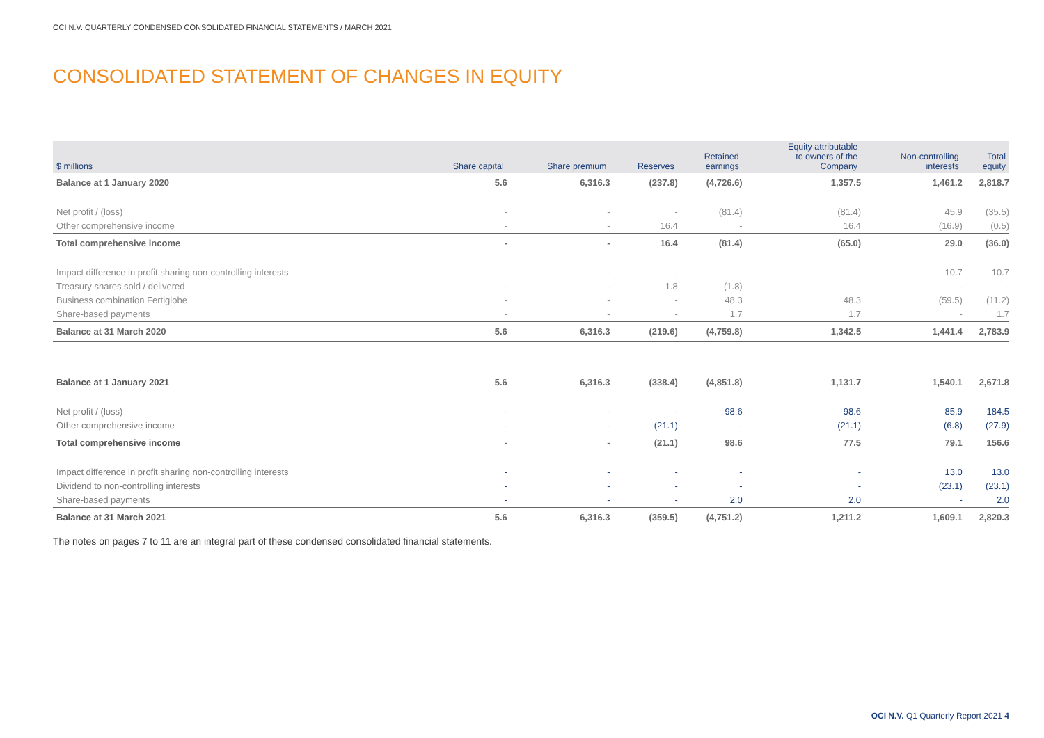OCI N.V. QUARTERLY CONDENSED CONSOLIDATED FINANCIAL STATEMENTS / MARCH 2021
CONSOLIDATED STATEMENT OF CHANGES IN EQUITY
| $ millions | Share capital | Share premium | Reserves | Retained earnings | Equity attributable to owners of the Company | Non-controlling interests | Total equity |
| --- | --- | --- | --- | --- | --- | --- | --- |
| Balance at 1 January 2020 | 5.6 | 6,316.3 | (237.8) | (4,726.6) | 1,357.5 | 1,461.2 | 2,818.7 |
| Net profit / (loss) | - | - | - | (81.4) | (81.4) | 45.9 | (35.5) |
| Other comprehensive income | - | - | 16.4 | - | 16.4 | (16.9) | (0.5) |
| Total comprehensive income | - | - | 16.4 | (81.4) | (65.0) | 29.0 | (36.0) |
| Impact difference in profit sharing non-controlling interests | - | - | - | - | - | 10.7 | 10.7 |
| Treasury shares sold / delivered | - | - | 1.8 | (1.8) | - | - | - |
| Business combination Fertiglobe | - | - | - | 48.3 | 48.3 | (59.5) | (11.2) |
| Share-based payments | - | - | - | 1.7 | 1.7 | - | 1.7 |
| Balance at 31 March 2020 | 5.6 | 6,316.3 | (219.6) | (4,759.8) | 1,342.5 | 1,441.4 | 2,783.9 |
| Balance at 1 January 2021 | 5.6 | 6,316.3 | (338.4) | (4,851.8) | 1,131.7 | 1,540.1 | 2,671.8 |
| Net profit / (loss) | - | - | - | 98.6 | 98.6 | 85.9 | 184.5 |
| Other comprehensive income | - | - | (21.1) | - | (21.1) | (6.8) | (27.9) |
| Total comprehensive income | - | - | (21.1) | 98.6 | 77.5 | 79.1 | 156.6 |
| Impact difference in profit sharing non-controlling interests | - | - | - | - | - | 13.0 | 13.0 |
| Dividend to non-controlling interests | - | - | - | - | - | (23.1) | (23.1) |
| Share-based payments | - | - | - | 2.0 | 2.0 | - | 2.0 |
| Balance at 31 March 2021 | 5.6 | 6,316.3 | (359.5) | (4,751.2) | 1,211.2 | 1,609.1 | 2,820.3 |
The notes on pages 7 to 11 are an integral part of these condensed consolidated financial statements.
OCI N.V. Q1 Quarterly Report 2021 4